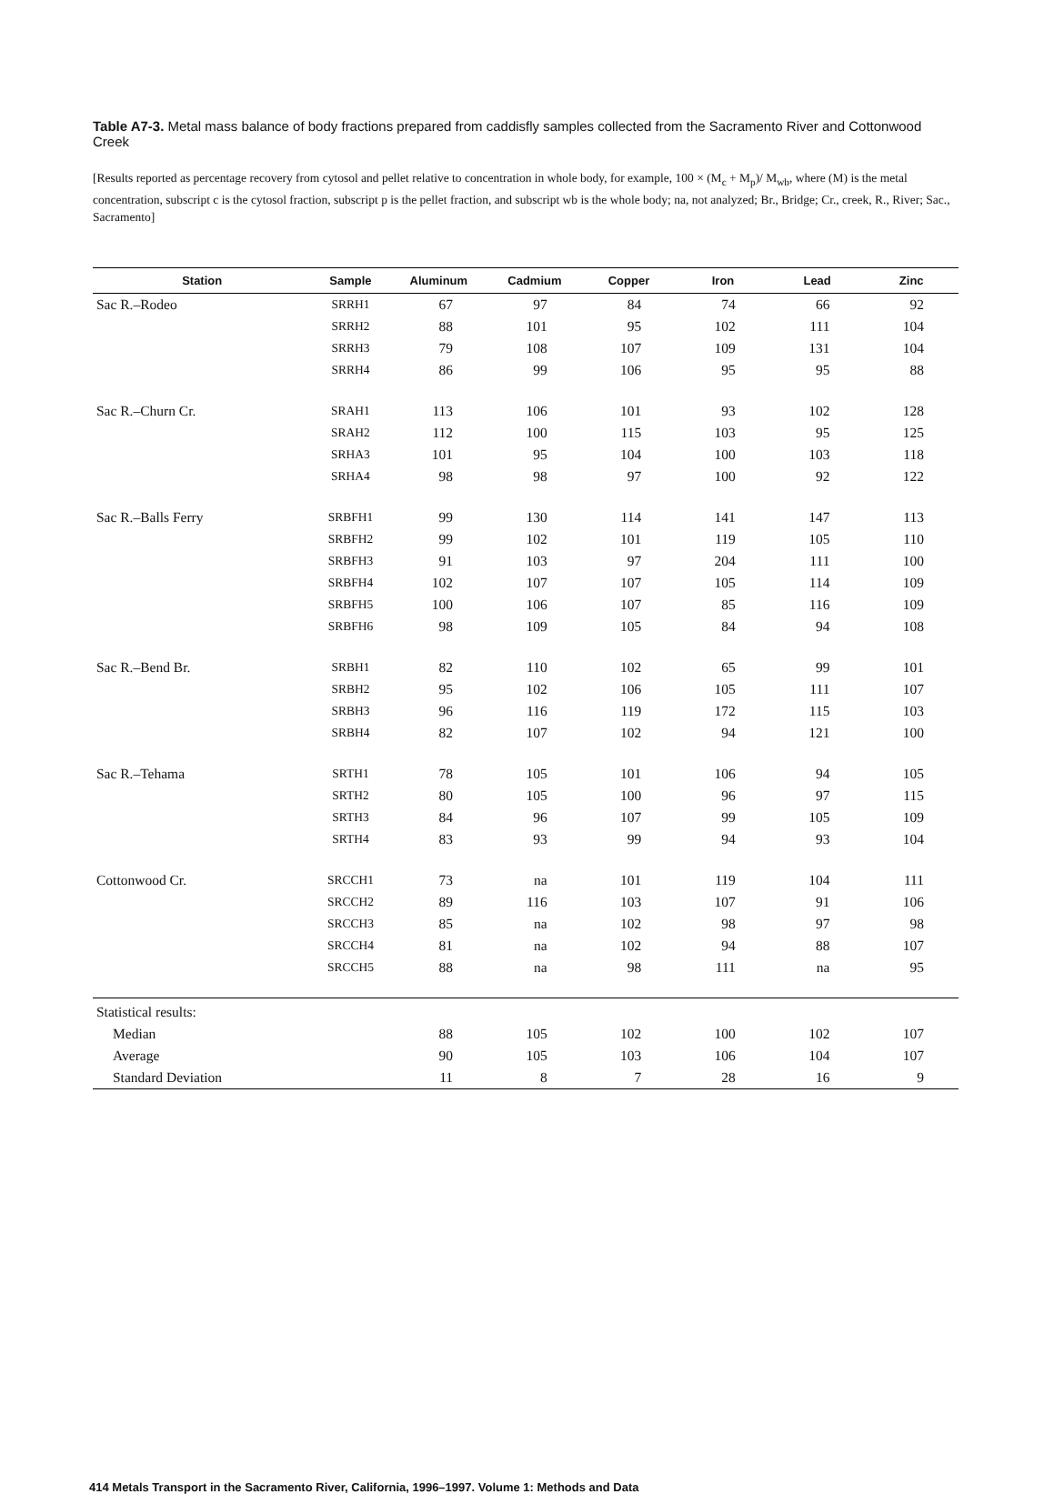Table A7-3. Metal mass balance of body fractions prepared from caddisfly samples collected from the Sacramento River and Cottonwood Creek
[Results reported as percentage recovery from cytosol and pellet relative to concentration in whole body, for example, 100 × (M<sub>c</sub> + M<sub>p</sub>)/ M<sub>wb</sub>, where (M) is the metal concentration, subscript c is the cytosol fraction, subscript p is the pellet fraction, and subscript wb is the whole body; na, not analyzed; Br., Bridge; Cr., creek, R., River; Sac., Sacramento]
| Station | Sample | Aluminum | Cadmium | Copper | Iron | Lead | Zinc |
| --- | --- | --- | --- | --- | --- | --- | --- |
| Sac R.–Rodeo | SRRH1 | 67 | 97 | 84 | 74 | 66 | 92 |
| | SRRH2 | 88 | 101 | 95 | 102 | 111 | 104 |
| | SRRH3 | 79 | 108 | 107 | 109 | 131 | 104 |
| | SRRH4 | 86 | 99 | 106 | 95 | 95 | 88 |
| Sac R.–Churn Cr. | SRAH1 | 113 | 106 | 101 | 93 | 102 | 128 |
| | SRAH2 | 112 | 100 | 115 | 103 | 95 | 125 |
| | SRHA3 | 101 | 95 | 104 | 100 | 103 | 118 |
| | SRHA4 | 98 | 98 | 97 | 100 | 92 | 122 |
| Sac R.–Balls Ferry | SRBFH1 | 99 | 130 | 114 | 141 | 147 | 113 |
| | SRBFH2 | 99 | 102 | 101 | 119 | 105 | 110 |
| | SRBFH3 | 91 | 103 | 97 | 204 | 111 | 100 |
| | SRBFH4 | 102 | 107 | 107 | 105 | 114 | 109 |
| | SRBFH5 | 100 | 106 | 107 | 85 | 116 | 109 |
| | SRBFH6 | 98 | 109 | 105 | 84 | 94 | 108 |
| Sac R.–Bend Br. | SRBH1 | 82 | 110 | 102 | 65 | 99 | 101 |
| | SRBH2 | 95 | 102 | 106 | 105 | 111 | 107 |
| | SRBH3 | 96 | 116 | 119 | 172 | 115 | 103 |
| | SRBH4 | 82 | 107 | 102 | 94 | 121 | 100 |
| Sac R.–Tehama | SRTH1 | 78 | 105 | 101 | 106 | 94 | 105 |
| | SRTH2 | 80 | 105 | 100 | 96 | 97 | 115 |
| | SRTH3 | 84 | 96 | 107 | 99 | 105 | 109 |
| | SRTH4 | 83 | 93 | 99 | 94 | 93 | 104 |
| Cottonwood Cr. | SRCCH1 | 73 | na | 101 | 119 | 104 | 111 |
| | SRCCH2 | 89 | 116 | 103 | 107 | 91 | 106 |
| | SRCCH3 | 85 | na | 102 | 98 | 97 | 98 |
| | SRCCH4 | 81 | na | 102 | 94 | 88 | 107 |
| | SRCCH5 | 88 | na | 98 | 111 | na | 95 |
| Statistical results: | | | | | | | |
| Median | | 88 | 105 | 102 | 100 | 102 | 107 |
| Average | | 90 | 105 | 103 | 106 | 104 | 107 |
| Standard Deviation | | 11 | 8 | 7 | 28 | 16 | 9 |
414 Metals Transport in the Sacramento River, California, 1996–1997. Volume 1: Methods and Data